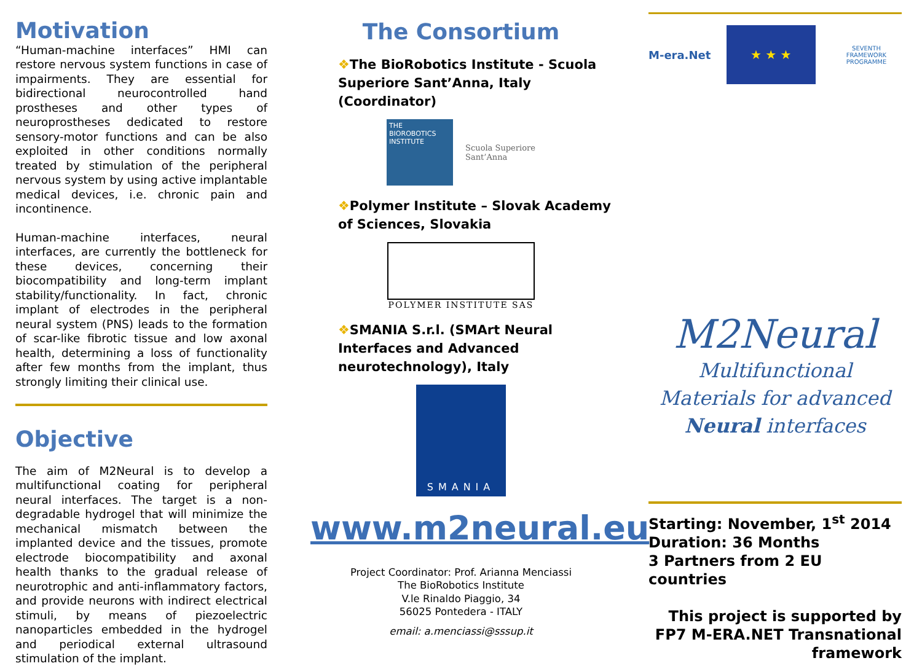Motivation
“Human-machine interfaces” HMI can restore nervous system functions in case of impairments. They are essential for bidirectional neurocontrolled hand prostheses and other types of neuroprostheses dedicated to restore sensory-motor functions and can be also exploited in other conditions normally treated by stimulation of the peripheral nervous system by using active implantable medical devices, i.e. chronic pain and incontinence.
Human-machine interfaces, neural interfaces, are currently the bottleneck for these devices, concerning their biocompatibility and long-term implant stability/functionality. In fact, chronic implant of electrodes in the peripheral neural system (PNS) leads to the formation of scar-like fibrotic tissue and low axonal health, determining a loss of functionality after few months from the implant, thus strongly limiting their clinical use.
Objective
The aim of M2Neural is to develop a multifunctional coating for peripheral neural interfaces. The target is a non-degradable hydrogel that will minimize the mechanical mismatch between the implanted device and the tissues, promote electrode biocompatibility and axonal health thanks to the gradual release of neurotrophic and anti-inflammatory factors, and provide neurons with indirect electrical stimuli, by means of piezoelectric nanoparticles embedded in the hydrogel and periodical external ultrasound stimulation of the implant.
The Consortium
❖The BioRobotics Institute - Scuola Superiore Sant’Anna, Italy (Coordinator)
THE BIOROBOTICS INSTITUTE
Scuola Superiore
Sant’Anna
❖Polymer Institute – Slovak Academy of Sciences, Slovakia
POLYMER INSTITUTE SAS
❖SMANIA S.r.l. (SMArt Neural Interfaces and Advanced neurotechnology), Italy
SMANIA
www.m2neural.eu
Project Coordinator: Prof. Arianna Menciassi
The BioRobotics Institute
V.le Rinaldo Piaggio, 34
56025 Pontedera - ITALY
email: a.menciassi@sssup.it
M-era.Net
★ ★ ★
SEVENTH FRAMEWORK PROGRAMME
M2Neural
Multifunctional
Materials for advanced
Neural interfaces
Starting: November, 1<sup>st</sup> 2014
Duration: 36 Months
3 Partners from 2 EU countries
This project is supported by FP7 M-ERA.NET Transnational framework